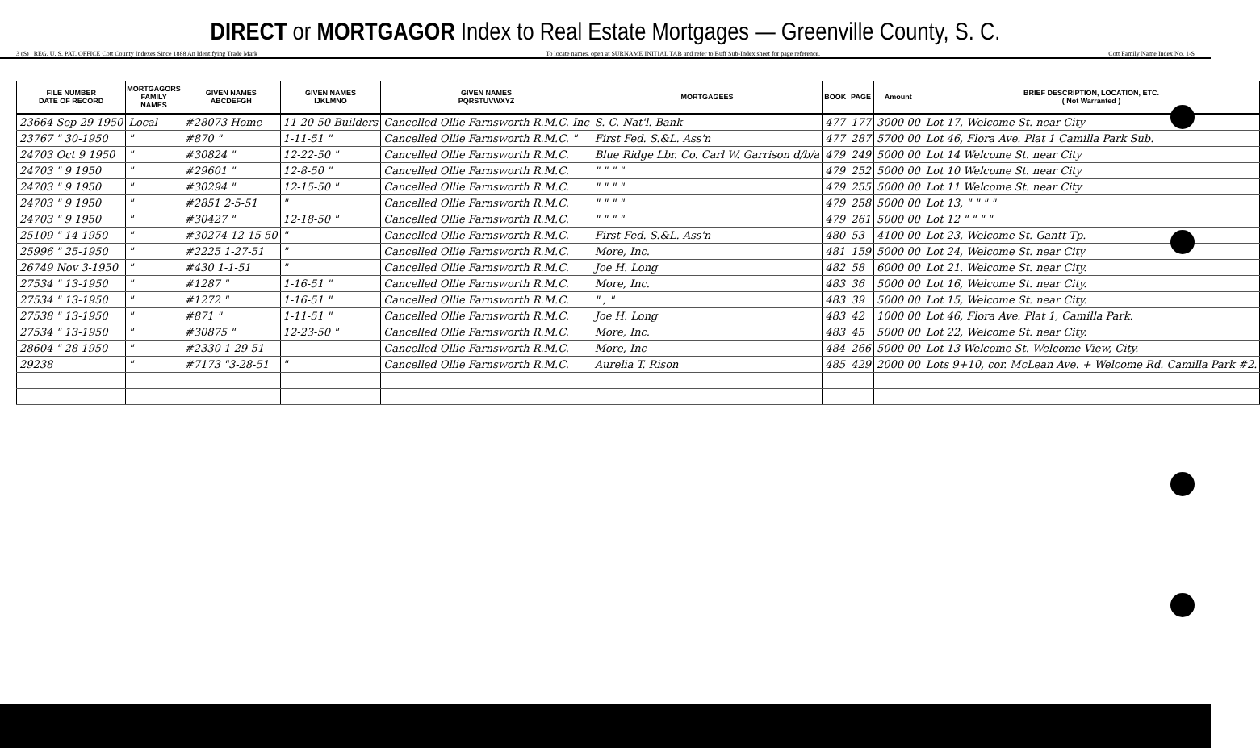DIRECT or MORTGAGOR Index to Real Estate Mortgages — Greenville County, S. C.
3 (S) REG. U. S. PAT. OFFICE Cott County Indexes Since 1888 An Identifying Trade Mark To locate names, open at SURNAME INITIAL TAB and refer to Buff Sub-Index sheet for page reference. Cott Family Name Index No. 1-S
| FILE NUMBER DATE OF RECORD | MORTGAGORS FAMILY NAMES | GIVEN NAMES ABCDEFGH | GIVEN NAMES IJKLMNO | GIVEN NAMES PQRSTUVWXYZ | MORTGAGEES | BOOK | PAGE | Amount | BRIEF DESCRIPTION, LOCATION, ETC. ( Not Warranted ) |
| --- | --- | --- | --- | --- | --- | --- | --- | --- | --- |
| 23664 Sep 29 1950 | Local | #28073 Home | 11-20-50 Builders | Cancelled Ollie Farnsworth R.M.C. Inc | S. C. Nat'l. Bank | 477 | 177 | 3000 00 | Lot 17, Welcome St. near City |
| 23767 " 30-1950 | " | #870 " | 1-11-51 " | Cancelled Ollie Farnsworth R.M.C. " | First Fed. S.&L. Ass'n | 477 | 287 | 5700 00 | Lot 46, Flora Ave. Plat 1 Camilla Park Sub. |
| 24703 Oct 9 1950 | " | #30824 " | 12-22-50 " | Cancelled Ollie Farnsworth R.M.C. | Blue Ridge Lbr. Co. Carl W. Garrison d/b/a | 479 | 249 | 5000 00 | Lot 14 Welcome St. near City |
| 24703 " 9 1950 | " | #29601 " | 12-8-50 " | Cancelled Ollie Farnsworth R.M.C. | " " " " | 479 | 252 | 5000 00 | Lot 10 Welcome St. near City |
| 24703 " 9 1950 | " | #30294 " | 12-15-50 " | Cancelled Ollie Farnsworth R.M.C. | " " " " | 479 | 255 | 5000 00 | Lot 11 Welcome St. near City |
| 24703 " 9 1950 | " | #2851 2-5-51 | " | Cancelled Ollie Farnsworth R.M.C. | " " " " | 479 | 258 | 5000 00 | Lot 13, " " " " |
| 24703 " 9 1950 | " | #30427 " | 12-18-50 " | Cancelled Ollie Farnsworth R.M.C. | " " " " | 479 | 261 | 5000 00 | Lot 12 " " " " |
| 25109 " 14 1950 | " | #30274 12-15-50 | " | Cancelled Ollie Farnsworth R.M.C. | First Fed. S.&L. Ass'n | 480 | 53 | 4100 00 | Lot 23, Welcome St. Gantt Tp. |
| 25996 " 25-1950 | " | #2225 1-27-51 | " | Cancelled Ollie Farnsworth R.M.C. | More, Inc. | 481 | 159 | 5000 00 | Lot 24, Welcome St. near City |
| 26749 Nov 3-1950 | " | #430 1-1-51 | " | Cancelled Ollie Farnsworth R.M.C. | Joe H. Long | 482 | 58 | 6000 00 | Lot 21. Welcome St. near City. |
| 27534 " 13-1950 | " | #1287 " | 1-16-51 " | Cancelled Ollie Farnsworth R.M.C. | More, Inc. | 483 | 36 | 5000 00 | Lot 16, Welcome St. near City. |
| 27534 " 13-1950 | " | #1272 " | 1-16-51 " | Cancelled Ollie Farnsworth R.M.C. | " , " | 483 | 39 | 5000 00 | Lot 15, Welcome St. near City. |
| 27538 " 13-1950 | " | #871 " | 1-11-51 " | Cancelled Ollie Farnsworth R.M.C. | Joe H. Long | 483 | 42 | 1000 00 | Lot 46, Flora Ave. Plat 1, Camilla Park. |
| 27534 " 13-1950 | " | #30875 " | 12-23-50 " | Cancelled Ollie Farnsworth R.M.C. | More, Inc. | 483 | 45 | 5000 00 | Lot 22, Welcome St. near City. |
| 28604 " 28 1950 | " | #2330 1-29-51 | | Cancelled Ollie Farnsworth R.M.C. | More, Inc | 484 | 266 | 5000 00 | Lot 13 Welcome St. Welcome View, City. |
| 29238 | " | #7173 "3-28-51 | " | Cancelled Ollie Farnsworth R.M.C. | Aurelia T. Rison | 485 | 429 | 2000 00 | Lots 9+10, cor. McLean Ave. + Welcome Rd. Camilla Park #2. |